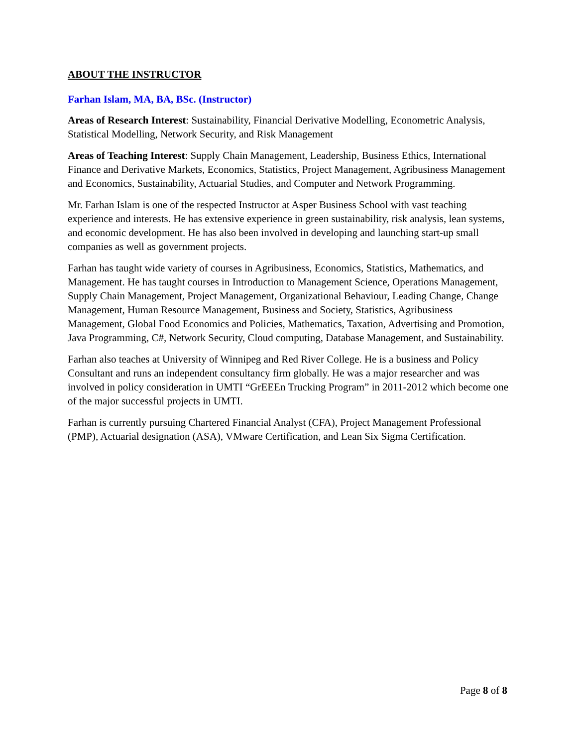ABOUT THE INSTRUCTOR
Farhan Islam, MA, BA, BSc. (Instructor)
Areas of Research Interest: Sustainability, Financial Derivative Modelling, Econometric Analysis, Statistical Modelling, Network Security, and Risk Management
Areas of Teaching Interest: Supply Chain Management, Leadership, Business Ethics, International Finance and Derivative Markets, Economics, Statistics, Project Management, Agribusiness Management and Economics, Sustainability, Actuarial Studies, and Computer and Network Programming.
Mr. Farhan Islam is one of the respected Instructor at Asper Business School with vast teaching experience and interests. He has extensive experience in green sustainability, risk analysis, lean systems, and economic development. He has also been involved in developing and launching start-up small companies as well as government projects.
Farhan has taught wide variety of courses in Agribusiness, Economics, Statistics, Mathematics, and Management. He has taught courses in Introduction to Management Science, Operations Management, Supply Chain Management, Project Management, Organizational Behaviour, Leading Change, Change Management, Human Resource Management, Business and Society, Statistics, Agribusiness Management, Global Food Economics and Policies, Mathematics, Taxation, Advertising and Promotion, Java Programming, C#, Network Security, Cloud computing, Database Management, and Sustainability.
Farhan also teaches at University of Winnipeg and Red River College. He is a business and Policy Consultant and runs an independent consultancy firm globally. He was a major researcher and was involved in policy consideration in UMTI “GrEEEn Trucking Program” in 2011-2012 which become one of the major successful projects in UMTI.
Farhan is currently pursuing Chartered Financial Analyst (CFA), Project Management Professional (PMP), Actuarial designation (ASA), VMware Certification, and Lean Six Sigma Certification.
Page 8 of 8